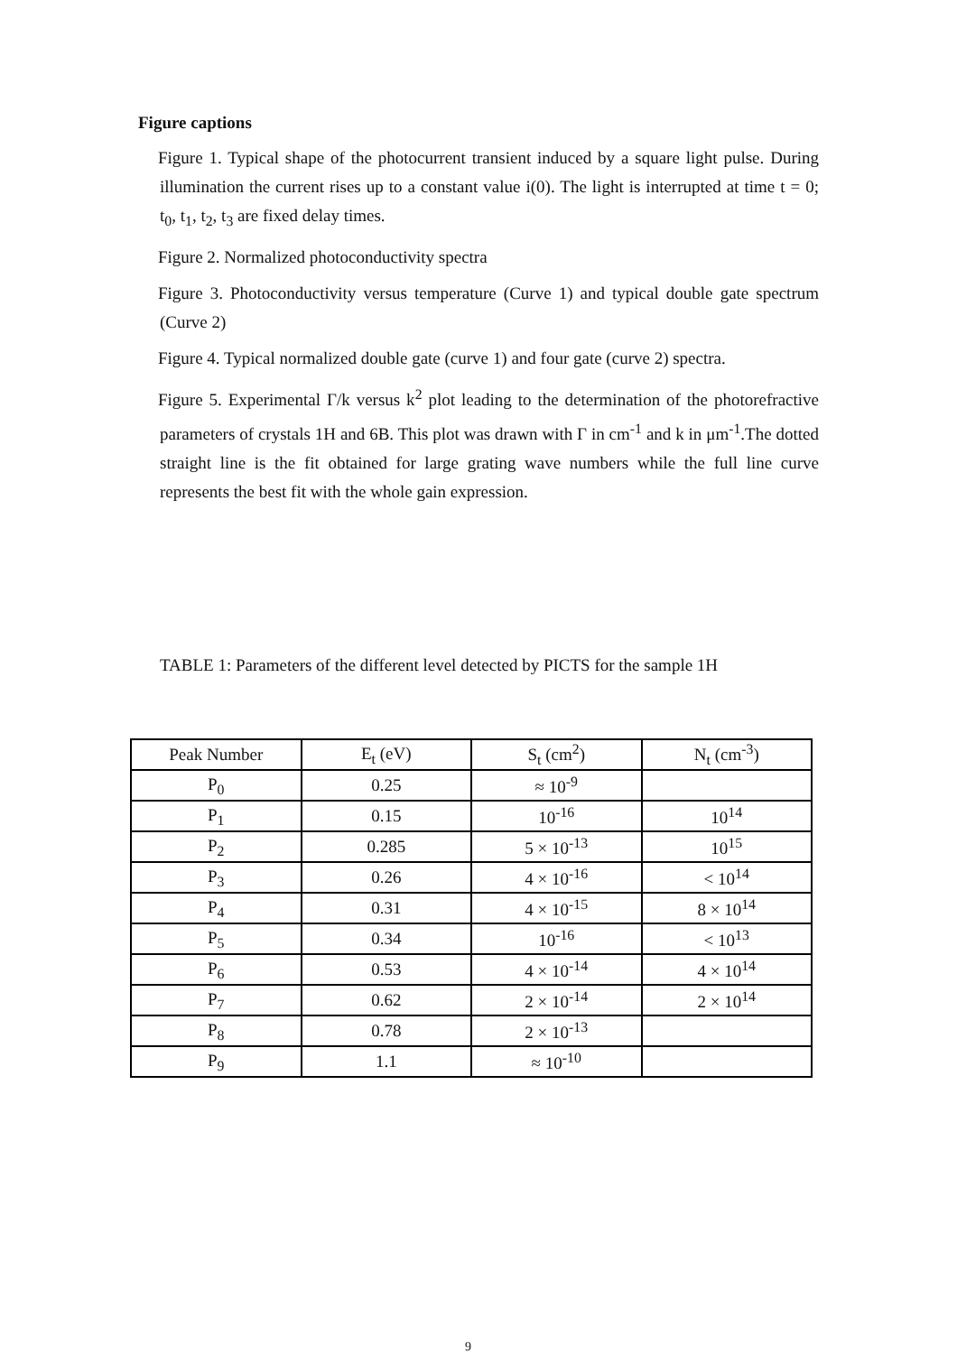Figure captions
Figure 1. Typical shape of the photocurrent transient induced by a square light pulse. During illumination the current rises up to a constant value i(0). The light is interrupted at time t = 0; t<sub>0</sub>, t<sub>1</sub>, t<sub>2</sub>, t<sub>3</sub> are fixed delay times.
Figure 2. Normalized photoconductivity spectra
Figure 3. Photoconductivity versus temperature (Curve 1) and typical double gate spectrum (Curve 2)
Figure 4. Typical normalized double gate (curve 1) and four gate (curve 2) spectra.
Figure 5. Experimental Γ/k versus k<sup>2</sup> plot leading to the determination of the photorefractive parameters of crystals 1H and 6B. This plot was drawn with Γ in cm<sup>-1</sup> and k in μm<sup>-1</sup>.The dotted straight line is the fit obtained for large grating wave numbers while the full line curve represents the best fit with the whole gain expression.
TABLE 1: Parameters of the different level detected by PICTS for the sample 1H
| Peak Number | E<sub>t</sub> (eV) | S<sub>t</sub> (cm<sup>2</sup>) | N<sub>t</sub> (cm<sup>-3</sup>) |
| --- | --- | --- | --- |
| P<sub>0</sub> | 0.25 | ≈ 10<sup>-9</sup> | |
| P<sub>1</sub> | 0.15 | 10<sup>-16</sup> | 10<sup>14</sup> |
| P<sub>2</sub> | 0.285 | 5 × 10<sup>-13</sup> | 10<sup>15</sup> |
| P<sub>3</sub> | 0.26 | 4 × 10<sup>-16</sup> | < 10<sup>14</sup> |
| P<sub>4</sub> | 0.31 | 4 × 10<sup>-15</sup> | 8 × 10<sup>14</sup> |
| P<sub>5</sub> | 0.34 | 10<sup>-16</sup> | < 10<sup>13</sup> |
| P<sub>6</sub> | 0.53 | 4 × 10<sup>-14</sup> | 4 × 10<sup>14</sup> |
| P<sub>7</sub> | 0.62 | 2 × 10<sup>-14</sup> | 2 × 10<sup>14</sup> |
| P<sub>8</sub> | 0.78 | 2 × 10<sup>-13</sup> | |
| P<sub>9</sub> | 1.1 | ≈ 10<sup>-10</sup> | |
9